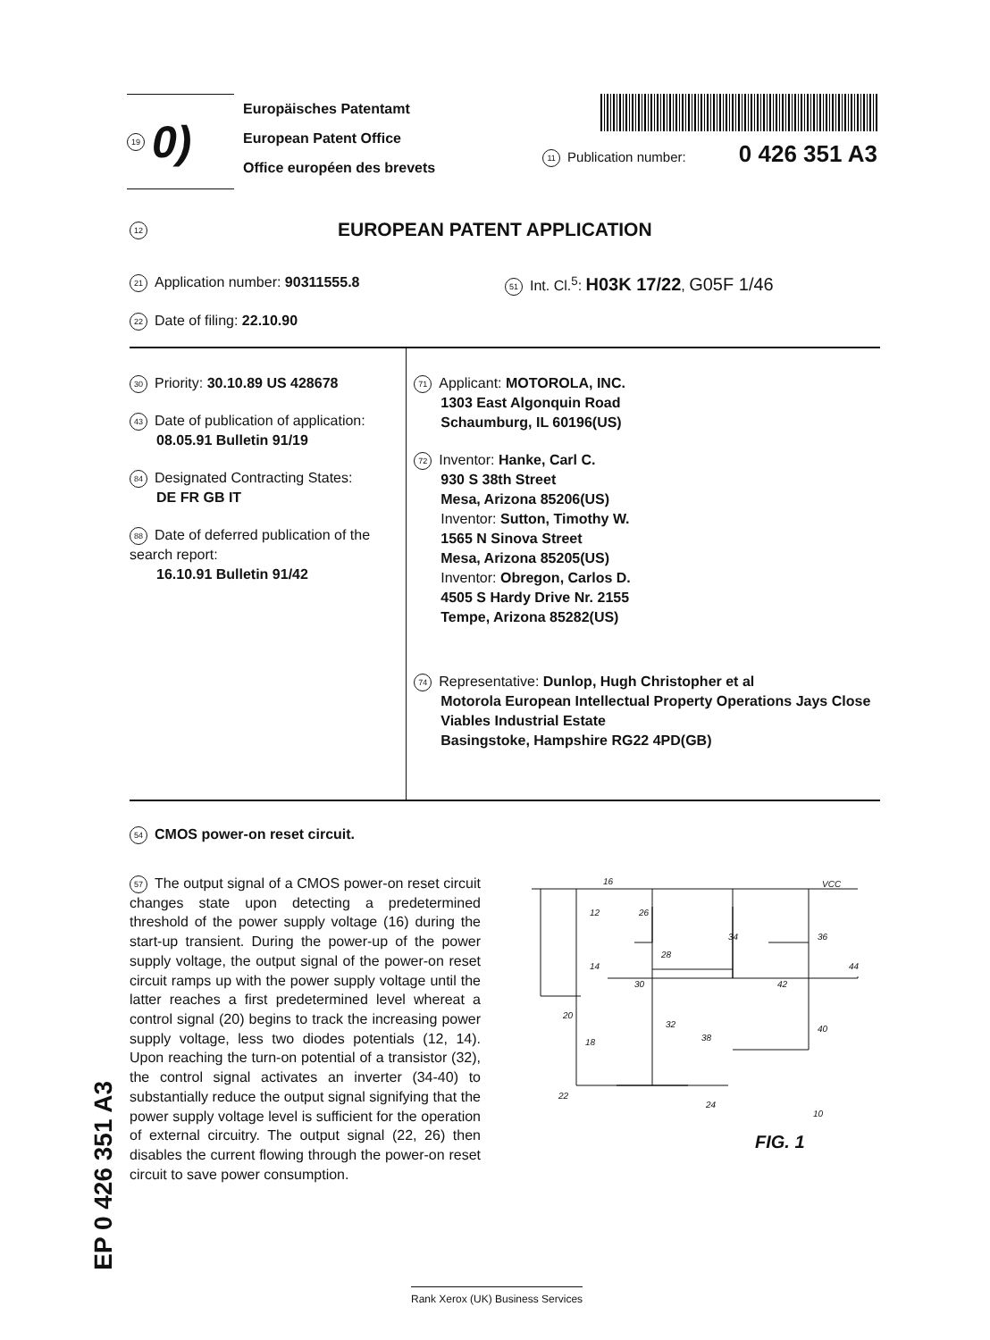19 0)
Europäisches Patentamt
European Patent Office
Office européen des brevets
11 Publication number: 0 426 351 A3
12 EUROPEAN PATENT APPLICATION
21 Application number: 90311555.8
51 Int. Cl.<sup>5</sup>: H03K 17/22, G05F 1/46
22 Date of filing: 22.10.90
30 Priority: 30.10.89 US 428678
43 Date of publication of application:
08.05.91 Bulletin 91/19
84 Designated Contracting States:
DE FR GB IT
88 Date of deferred publication of the search report:
16.10.91 Bulletin 91/42
71 Applicant: MOTOROLA, INC.
1303 East Algonquin Road
Schaumburg, IL 60196(US)
72 Inventor: Hanke, Carl C.
930 S 38th Street
Mesa, Arizona 85206(US)
Inventor: Sutton, Timothy W.
1565 N Sinova Street
Mesa, Arizona 85205(US)
Inventor: Obregon, Carlos D.
4505 S Hardy Drive Nr. 2155
Tempe, Arizona 85282(US)
74 Representative: Dunlop, Hugh Christopher et al
Motorola European Intellectual Property Operations Jays Close Viables Industrial Estate
Basingstoke, Hampshire RG22 4PD(GB)
54 CMOS power-on reset circuit.
57 The output signal of a CMOS power-on reset circuit changes state upon detecting a predetermined threshold of the power supply voltage (16) during the start-up transient. During the power-up of the power supply voltage, the output signal of the power-on reset circuit ramps up with the power supply voltage until the latter reaches a first predetermined level whereat a control signal (20) begins to track the increasing power supply voltage, less two diodes potentials (12, 14). Upon reaching the turn-on potential of a transistor (32), the control signal activates an inverter (34-40) to substantially reduce the output signal signifying that the power supply voltage level is sufficient for the operation of external circuitry. The output signal (22, 26) then disables the current flowing through the power-on reset circuit to save power consumption.
16
VCC
12
14
20
18
22
26
28
34
36
44
30
42
32
38
40
24
10
FIG. 1
EP 0 426 351 A3
Rank Xerox (UK) Business Services